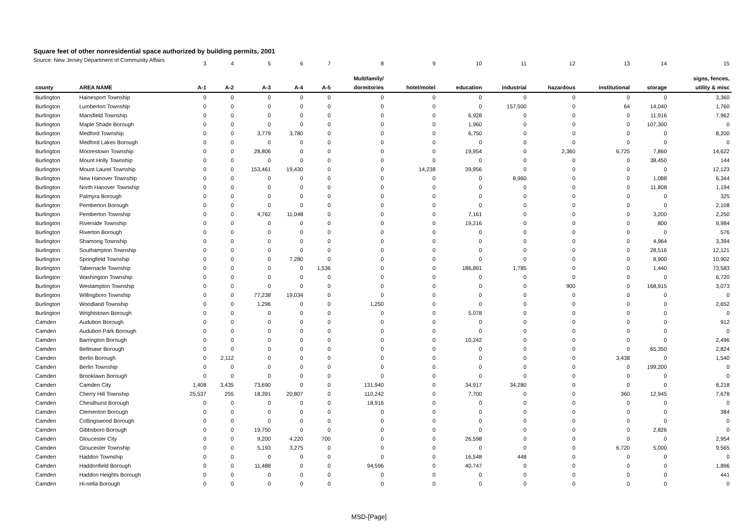Square feet of other nonresidential space authorized by building permits, 2001
Source: New Jersey Department of Community Affairs
| | | 3 | 4 | 5 | 6 | 7 | 8 | 9 | 10 | 11 | 12 | 13 | 14 | 15 |
| | | | | | | | Multifamily/ | | | | | | | signs, fences, |
| county | AREA NAME | A-1 | A-2 | A-3 | A-4 | A-5 | dormitories | hotel/motel | education | industrial | hazardous | institutional | storage | utility & misc |
| Burlington | Hainesport Township | 0 | 0 | 0 | 0 | 0 | 0 | 0 | 0 | 0 | 0 | 0 | 0 | 3,360 |
| Burlington | Lumberton Township | 0 | 0 | 0 | 0 | 0 | 0 | 0 | 0 | 157,500 | 0 | 64 | 14,040 | 1,760 |
| Burlington | Mansfield Township | 0 | 0 | 0 | 0 | 0 | 0 | 0 | 6,928 | 0 | 0 | 0 | 11,916 | 7,962 |
| Burlington | Maple Shade Borough | 0 | 0 | 0 | 0 | 0 | 0 | 0 | 1,960 | 0 | 0 | 0 | 107,300 | 0 |
| Burlington | Medford Township | 0 | 0 | 3,779 | 3,780 | 0 | 0 | 0 | 6,750 | 0 | 0 | 0 | 0 | 8,200 |
| Burlington | Medford Lakes Borough | 0 | 0 | 0 | 0 | 0 | 0 | 0 | 0 | 0 | 0 | 0 | 0 | 0 |
| Burlington | Moorestown Township | 0 | 0 | 28,806 | 0 | 0 | 0 | 0 | 19,954 | 0 | 2,360 | 6,725 | 7,860 | 14,622 |
| Burlington | Mount Holly Township | 0 | 0 | 0 | 0 | 0 | 0 | 0 | 0 | 0 | 0 | 0 | 38,450 | 144 |
| Burlington | Mount Laurel Township | 0 | 0 | 153,461 | 19,430 | 0 | 0 | 14,238 | 39,956 | 0 | 0 | 0 | 0 | 12,123 |
| Burlington | New Hanover Township | 0 | 0 | 0 | 0 | 0 | 0 | 0 | 0 | 8,960 | 0 | 0 | 1,088 | 6,344 |
| Burlington | North Hanover Township | 0 | 0 | 0 | 0 | 0 | 0 | 0 | 0 | 0 | 0 | 0 | 11,808 | 1,194 |
| Burlington | Palmyra Borough | 0 | 0 | 0 | 0 | 0 | 0 | 0 | 0 | 0 | 0 | 0 | 0 | 325 |
| Burlington | Pemberton Borough | 0 | 0 | 0 | 0 | 0 | 0 | 0 | 0 | 0 | 0 | 0 | 0 | 2,108 |
| Burlington | Pemberton Township | 0 | 0 | 4,762 | 11,048 | 0 | 0 | 0 | 7,161 | 0 | 0 | 0 | 3,200 | 2,250 |
| Burlington | Riverside Township | 0 | 0 | 0 | 0 | 0 | 0 | 0 | 19,216 | 0 | 0 | 0 | 800 | 9,984 |
| Burlington | Riverton Borough | 0 | 0 | 0 | 0 | 0 | 0 | 0 | 0 | 0 | 0 | 0 | 0 | 576 |
| Burlington | Shamong Township | 0 | 0 | 0 | 0 | 0 | 0 | 0 | 0 | 0 | 0 | 0 | 4,964 | 3,394 |
| Burlington | Southampton Township | 0 | 0 | 0 | 0 | 0 | 0 | 0 | 0 | 0 | 0 | 0 | 28,516 | 12,121 |
| Burlington | Springfield Township | 0 | 0 | 0 | 7,280 | 0 | 0 | 0 | 0 | 0 | 0 | 0 | 8,900 | 10,902 |
| Burlington | Tabernacle Township | 0 | 0 | 0 | 0 | 1,536 | 0 | 0 | 186,891 | 1,785 | 0 | 0 | 1,440 | 73,583 |
| Burlington | Washington Township | 0 | 0 | 0 | 0 | 0 | 0 | 0 | 0 | 0 | 0 | 0 | 0 | 6,720 |
| Burlington | Westampton Township | 0 | 0 | 0 | 0 | 0 | 0 | 0 | 0 | 0 | 900 | 0 | 168,915 | 3,073 |
| Burlington | Willingboro Township | 0 | 0 | 77,238 | 19,034 | 0 | 0 | 0 | 0 | 0 | 0 | 0 | 0 | 0 |
| Burlington | Woodland Township | 0 | 0 | 1,296 | 0 | 0 | 1,250 | 0 | 0 | 0 | 0 | 0 | 0 | 2,652 |
| Burlington | Wrightstown Borough | 0 | 0 | 0 | 0 | 0 | 0 | 0 | 5,078 | 0 | 0 | 0 | 0 | 0 |
| Camden | Audubon Borough | 0 | 0 | 0 | 0 | 0 | 0 | 0 | 0 | 0 | 0 | 0 | 0 | 912 |
| Camden | Audubon Park Borough | 0 | 0 | 0 | 0 | 0 | 0 | 0 | 0 | 0 | 0 | 0 | 0 | 0 |
| Camden | Barrington Borough | 0 | 0 | 0 | 0 | 0 | 0 | 0 | 10,242 | 0 | 0 | 0 | 0 | 2,496 |
| Camden | Bellmawr Borough | 0 | 0 | 0 | 0 | 0 | 0 | 0 | 0 | 0 | 0 | 0 | 65,350 | 2,824 |
| Camden | Berlin Borough | 0 | 2,112 | 0 | 0 | 0 | 0 | 0 | 0 | 0 | 0 | 3,438 | 0 | 1,540 |
| Camden | Berlin Township | 0 | 0 | 0 | 0 | 0 | 0 | 0 | 0 | 0 | 0 | 0 | 199,200 | 0 |
| Camden | Brooklawn Borough | 0 | 0 | 0 | 0 | 0 | 0 | 0 | 0 | 0 | 0 | 0 | 0 | 0 |
| Camden | Camden City | 1,408 | 3,435 | 73,690 | 0 | 0 | 131,940 | 0 | 34,917 | 34,280 | 0 | 0 | 0 | 8,218 |
| Camden | Cherry Hill Township | 25,537 | 255 | 18,391 | 20,807 | 0 | 110,242 | 0 | 7,700 | 0 | 0 | 360 | 12,945 | 7,678 |
| Camden | Chesilhurst Borough | 0 | 0 | 0 | 0 | 0 | 18,916 | 0 | 0 | 0 | 0 | 0 | 0 | 0 |
| Camden | Clementon Borough | 0 | 0 | 0 | 0 | 0 | 0 | 0 | 0 | 0 | 0 | 0 | 0 | 384 |
| Camden | Collingswood Borough | 0 | 0 | 0 | 0 | 0 | 0 | 0 | 0 | 0 | 0 | 0 | 0 | 0 |
| Camden | Gibbsboro Borough | 0 | 0 | 19,750 | 0 | 0 | 0 | 0 | 0 | 0 | 0 | 0 | 2,826 | 0 |
| Camden | Gloucester City | 0 | 0 | 9,200 | 4,220 | 700 | 0 | 0 | 26,598 | 0 | 0 | 0 | 0 | 2,954 |
| Camden | Gloucester Township | 0 | 0 | 5,193 | 3,275 | 0 | 0 | 0 | 0 | 0 | 0 | 6,720 | 5,000 | 9,565 |
| Camden | Haddon Township | 0 | 0 | 0 | 0 | 0 | 0 | 0 | 16,548 | 448 | 0 | 0 | 0 | 0 |
| Camden | Haddonfield Borough | 0 | 0 | 11,488 | 0 | 0 | 94,596 | 0 | 40,747 | 0 | 0 | 0 | 0 | 1,896 |
| Camden | Haddon Heights Borough | 0 | 0 | 0 | 0 | 0 | 0 | 0 | 0 | 0 | 0 | 0 | 0 | 441 |
| Camden | Hi-nella Borough | 0 | 0 | 0 | 0 | 0 | 0 | 0 | 0 | 0 | 0 | 0 | 0 | 0 |
MSD-[Page]